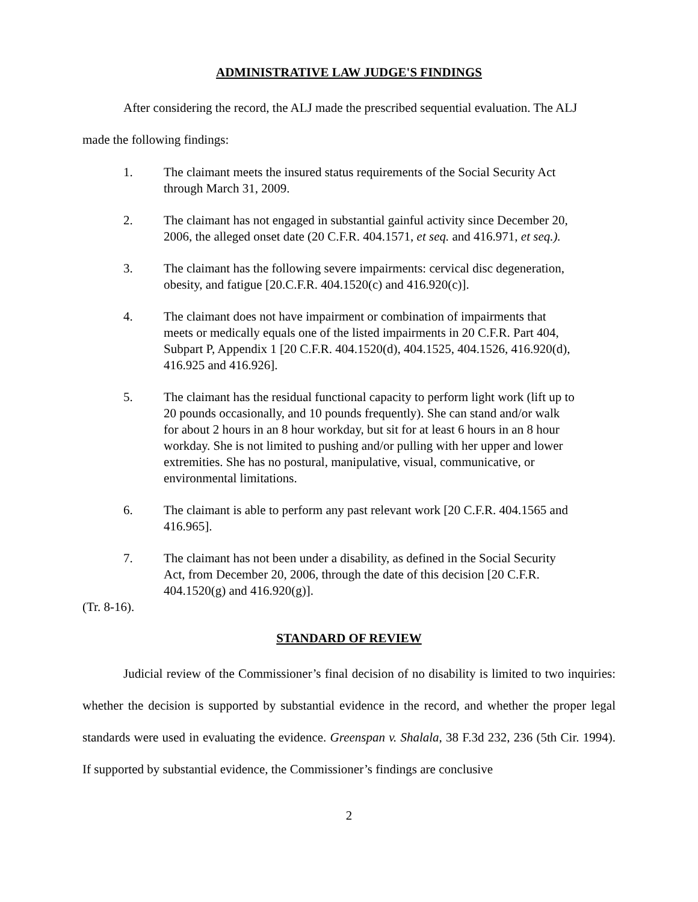ADMINISTRATIVE LAW JUDGE'S FINDINGS
After considering the record, the ALJ made the prescribed sequential evaluation. The ALJ
made the following findings:
1. The claimant meets the insured status requirements of the Social Security Act through March 31, 2009.
2. The claimant has not engaged in substantial gainful activity since December 20, 2006, the alleged onset date (20 C.F.R. 404.1571, et seq. and 416.971, et seq.).
3. The claimant has the following severe impairments: cervical disc degeneration, obesity, and fatigue [20.C.F.R. 404.1520(c) and 416.920(c)].
4. The claimant does not have impairment or combination of impairments that meets or medically equals one of the listed impairments in 20 C.F.R. Part 404, Subpart P, Appendix 1 [20 C.F.R. 404.1520(d), 404.1525, 404.1526, 416.920(d), 416.925 and 416.926].
5. The claimant has the residual functional capacity to perform light work (lift up to 20 pounds occasionally, and 10 pounds frequently). She can stand and/or walk for about 2 hours in an 8 hour workday, but sit for at least 6 hours in an 8 hour workday. She is not limited to pushing and/or pulling with her upper and lower extremities. She has no postural, manipulative, visual, communicative, or environmental limitations.
6. The claimant is able to perform any past relevant work [20 C.F.R. 404.1565 and 416.965].
7. The claimant has not been under a disability, as defined in the Social Security Act, from December 20, 2006, through the date of this decision [20 C.F.R. 404.1520(g) and 416.920(g)].
(Tr. 8-16).
STANDARD OF REVIEW
Judicial review of the Commissioner’s final decision of no disability is limited to two inquiries: whether the decision is supported by substantial evidence in the record, and whether the proper legal standards were used in evaluating the evidence. Greenspan v. Shalala, 38 F.3d 232, 236 (5th Cir. 1994). If supported by substantial evidence, the Commissioner’s findings are conclusive
2